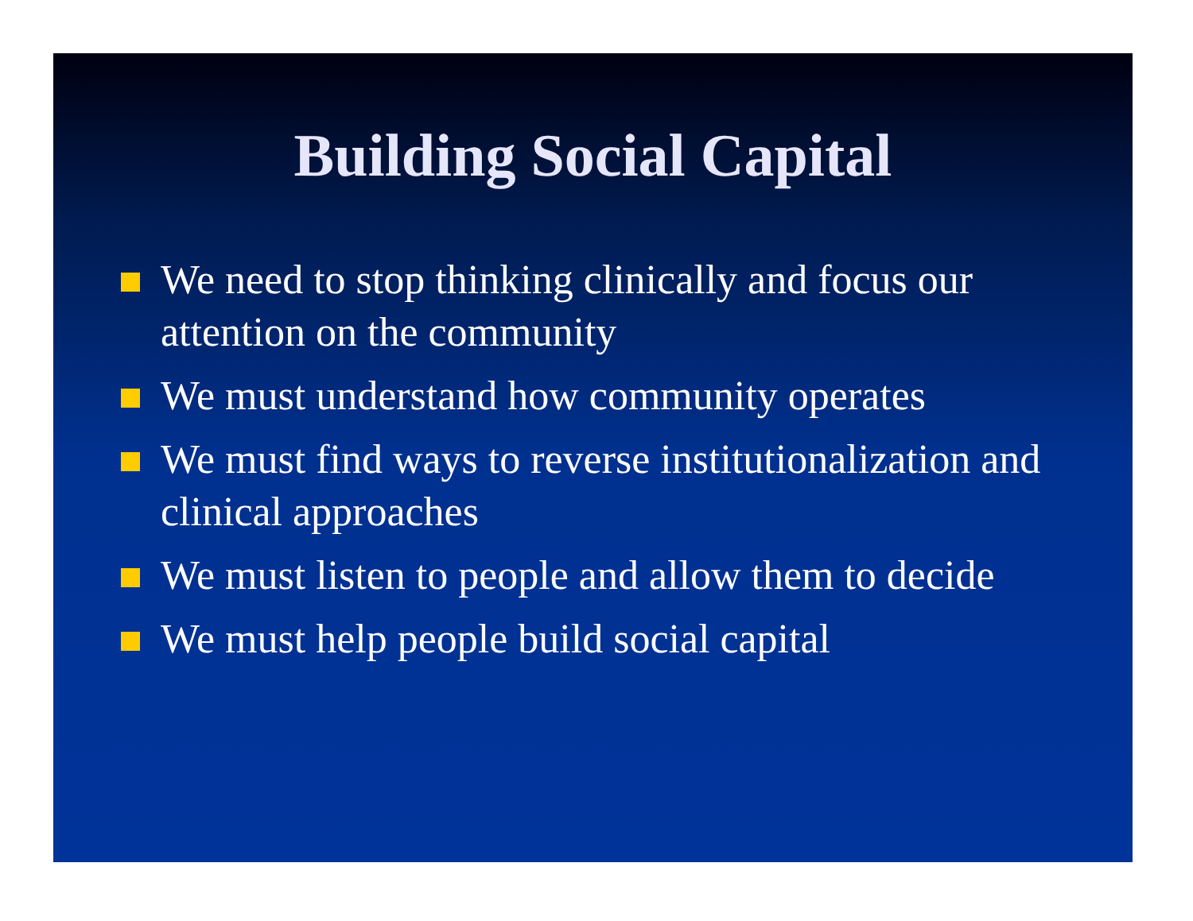Building Social Capital
We need to stop thinking clinically and focus our attention on the community
We must understand how community operates
We must find ways to reverse institutionalization and clinical approaches
We must listen to people and allow them to decide
We must help people build social capital